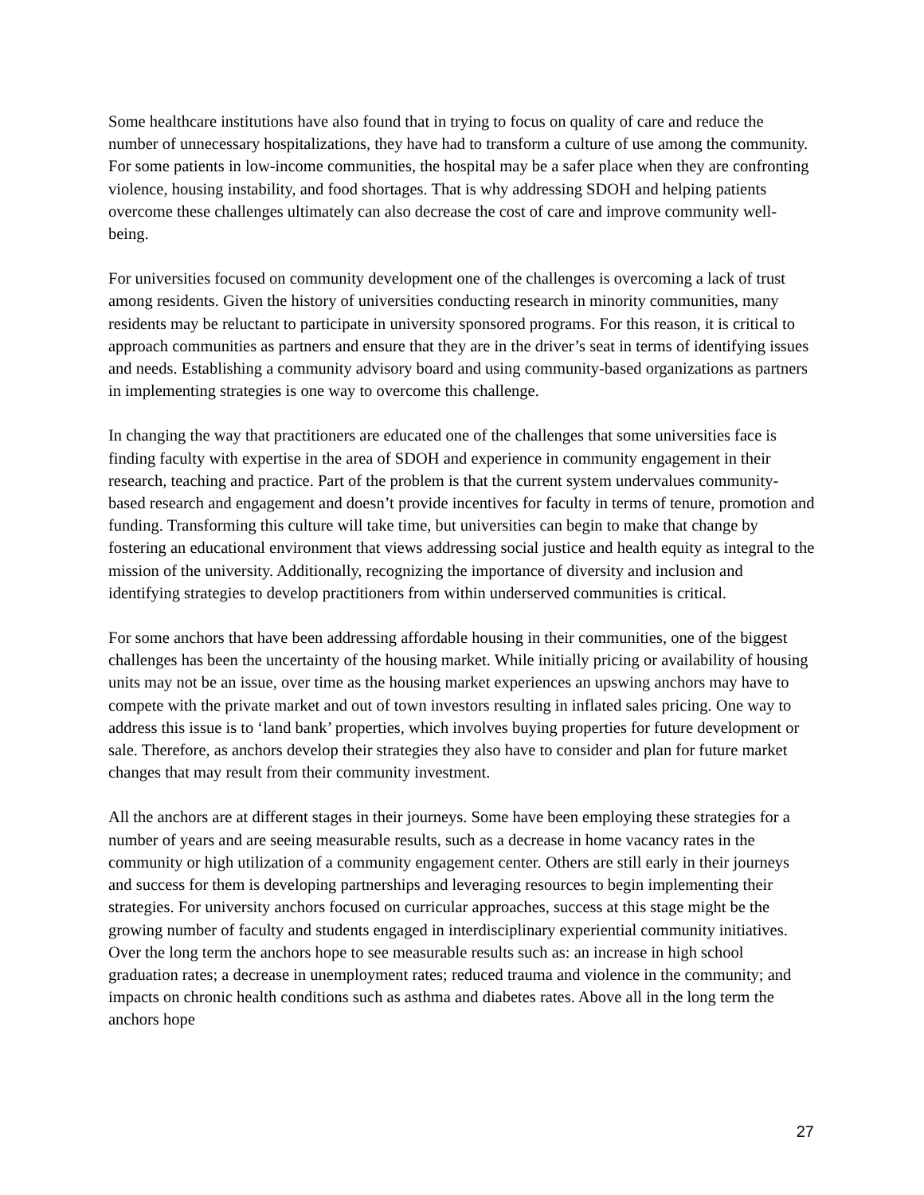Some healthcare institutions have also found that in trying to focus on quality of care and reduce the number of unnecessary hospitalizations, they have had to transform a culture of use among the community. For some patients in low-income communities, the hospital may be a safer place when they are confronting violence, housing instability, and food shortages. That is why addressing SDOH and helping patients overcome these challenges ultimately can also decrease the cost of care and improve community well-being.
For universities focused on community development one of the challenges is overcoming a lack of trust among residents. Given the history of universities conducting research in minority communities, many residents may be reluctant to participate in university sponsored programs. For this reason, it is critical to approach communities as partners and ensure that they are in the driver’s seat in terms of identifying issues and needs. Establishing a community advisory board and using community-based organizations as partners in implementing strategies is one way to overcome this challenge.
In changing the way that practitioners are educated one of the challenges that some universities face is finding faculty with expertise in the area of SDOH and experience in community engagement in their research, teaching and practice. Part of the problem is that the current system undervalues community-based research and engagement and doesn’t provide incentives for faculty in terms of tenure, promotion and funding. Transforming this culture will take time, but universities can begin to make that change by fostering an educational environment that views addressing social justice and health equity as integral to the mission of the university. Additionally, recognizing the importance of diversity and inclusion and identifying strategies to develop practitioners from within underserved communities is critical.
For some anchors that have been addressing affordable housing in their communities, one of the biggest challenges has been the uncertainty of the housing market. While initially pricing or availability of housing units may not be an issue, over time as the housing market experiences an upswing anchors may have to compete with the private market and out of town investors resulting in inflated sales pricing. One way to address this issue is to ‘land bank’ properties, which involves buying properties for future development or sale. Therefore, as anchors develop their strategies they also have to consider and plan for future market changes that may result from their community investment.
All the anchors are at different stages in their journeys. Some have been employing these strategies for a number of years and are seeing measurable results, such as a decrease in home vacancy rates in the community or high utilization of a community engagement center. Others are still early in their journeys and success for them is developing partnerships and leveraging resources to begin implementing their strategies. For university anchors focused on curricular approaches, success at this stage might be the growing number of faculty and students engaged in interdisciplinary experiential community initiatives. Over the long term the anchors hope to see measurable results such as: an increase in high school graduation rates; a decrease in unemployment rates; reduced trauma and violence in the community; and impacts on chronic health conditions such as asthma and diabetes rates. Above all in the long term the anchors hope
27